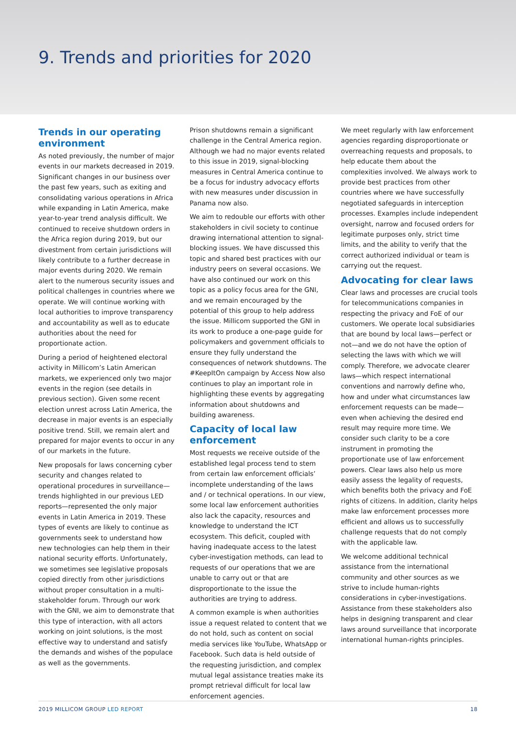9. Trends and priorities for 2020
Trends in our operating environment
As noted previously, the number of major events in our markets decreased in 2019. Significant changes in our business over the past few years, such as exiting and consolidating various operations in Africa while expanding in Latin America, make year-to-year trend analysis difficult. We continued to receive shutdown orders in the Africa region during 2019, but our divestment from certain jurisdictions will likely contribute to a further decrease in major events during 2020. We remain alert to the numerous security issues and political challenges in countries where we operate. We will continue working with local authorities to improve transparency and accountability as well as to educate authorities about the need for proportionate action.
During a period of heightened electoral activity in Millicom’s Latin American markets, we experienced only two major events in the region (see details in previous section). Given some recent election unrest across Latin America, the decrease in major events is an especially positive trend. Still, we remain alert and prepared for major events to occur in any of our markets in the future.
New proposals for laws concerning cyber security and changes related to operational procedures in surveillance—trends highlighted in our previous LED reports—represented the only major events in Latin America in 2019. These types of events are likely to continue as governments seek to understand how new technologies can help them in their national security efforts. Unfortunately, we sometimes see legislative proposals copied directly from other jurisdictions without proper consultation in a multi-stakeholder forum. Through our work with the GNI, we aim to demonstrate that this type of interaction, with all actors working on joint solutions, is the most effective way to understand and satisfy the demands and wishes of the populace as well as the governments.
Prison shutdowns remain a significant challenge in the Central America region. Although we had no major events related to this issue in 2019, signal-blocking measures in Central America continue to be a focus for industry advocacy efforts with new measures under discussion in Panama now also.
We aim to redouble our efforts with other stakeholders in civil society to continue drawing international attention to signal-blocking issues. We have discussed this topic and shared best practices with our industry peers on several occasions. We have also continued our work on this topic as a policy focus area for the GNI, and we remain encouraged by the potential of this group to help address the issue. Millicom supported the GNI in its work to produce a one-page guide for policymakers and government officials to ensure they fully understand the consequences of network shutdowns. The #KeepItOn campaign by Access Now also continues to play an important role in highlighting these events by aggregating information about shutdowns and building awareness.
Capacity of local law enforcement
Most requests we receive outside of the established legal process tend to stem from certain law enforcement officials’ incomplete understanding of the laws and / or technical operations. In our view, some local law enforcement authorities also lack the capacity, resources and knowledge to understand the ICT ecosystem. This deficit, coupled with having inadequate access to the latest cyber-investigation methods, can lead to requests of our operations that we are unable to carry out or that are disproportionate to the issue the authorities are trying to address.
A common example is when authorities issue a request related to content that we do not hold, such as content on social media services like YouTube, WhatsApp or Facebook. Such data is held outside of the requesting jurisdiction, and complex mutual legal assistance treaties make its prompt retrieval difficult for local law enforcement agencies.
We meet regularly with law enforcement agencies regarding disproportionate or overreaching requests and proposals, to help educate them about the complexities involved. We always work to provide best practices from other countries where we have successfully negotiated safeguards in interception processes. Examples include independent oversight, narrow and focused orders for legitimate purposes only, strict time limits, and the ability to verify that the correct authorized individual or team is carrying out the request.
Advocating for clear laws
Clear laws and processes are crucial tools for telecommunications companies in respecting the privacy and FoE of our customers. We operate local subsidiaries that are bound by local laws—perfect or not—and we do not have the option of selecting the laws with which we will comply. Therefore, we advocate clearer laws—which respect international conventions and narrowly define who, how and under what circumstances law enforcement requests can be made—even when achieving the desired end result may require more time. We consider such clarity to be a core instrument in promoting the proportionate use of law enforcement powers. Clear laws also help us more easily assess the legality of requests, which benefits both the privacy and FoE rights of citizens. In addition, clarity helps make law enforcement processes more efficient and allows us to successfully challenge requests that do not comply with the applicable law.
We welcome additional technical assistance from the international community and other sources as we strive to include human-rights considerations in cyber-investigations. Assistance from these stakeholders also helps in designing transparent and clear laws around surveillance that incorporate international human-rights principles.
2019 MILLICOM GROUP LED REPORT 18